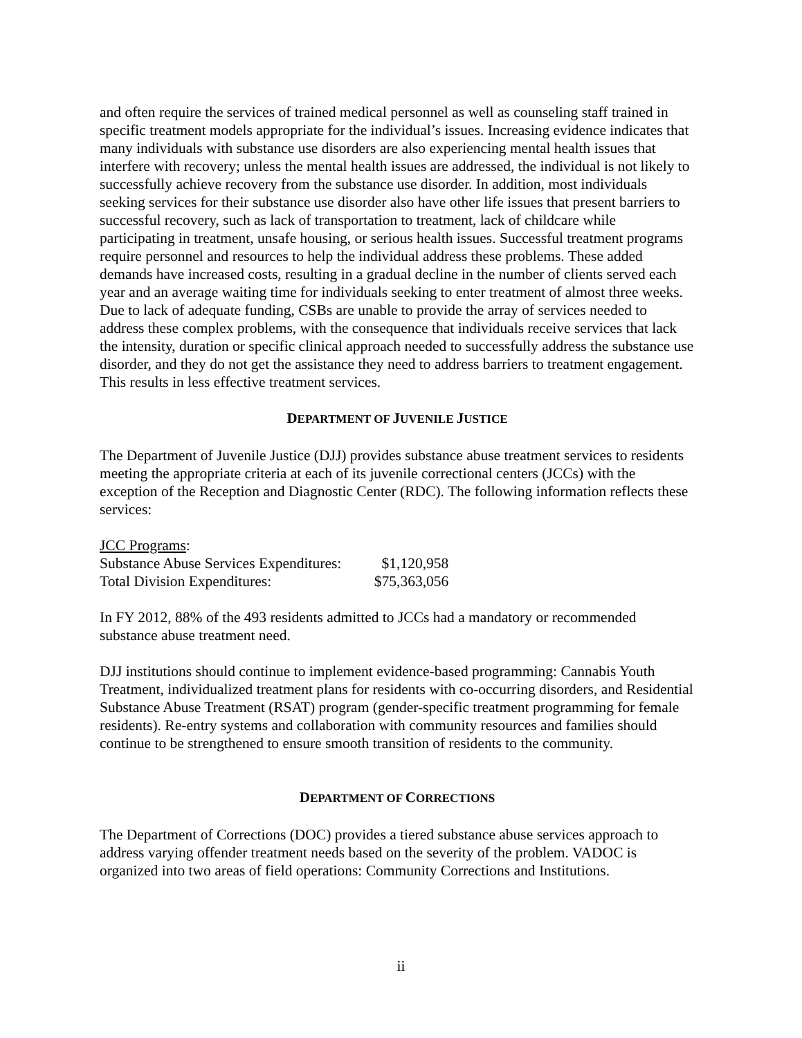and often require the services of trained medical personnel as well as counseling staff trained in specific treatment models appropriate for the individual’s issues. Increasing evidence indicates that many individuals with substance use disorders are also experiencing mental health issues that interfere with recovery; unless the mental health issues are addressed, the individual is not likely to successfully achieve recovery from the substance use disorder. In addition, most individuals seeking services for their substance use disorder also have other life issues that present barriers to successful recovery, such as lack of transportation to treatment, lack of childcare while participating in treatment, unsafe housing, or serious health issues. Successful treatment programs require personnel and resources to help the individual address these problems. These added demands have increased costs, resulting in a gradual decline in the number of clients served each year and an average waiting time for individuals seeking to enter treatment of almost three weeks. Due to lack of adequate funding, CSBs are unable to provide the array of services needed to address these complex problems, with the consequence that individuals receive services that lack the intensity, duration or specific clinical approach needed to successfully address the substance use disorder, and they do not get the assistance they need to address barriers to treatment engagement. This results in less effective treatment services.
DEPARTMENT OF JUVENILE JUSTICE
The Department of Juvenile Justice (DJJ) provides substance abuse treatment services to residents meeting the appropriate criteria at each of its juvenile correctional centers (JCCs) with the exception of the Reception and Diagnostic Center (RDC). The following information reflects these services:
JCC Programs:
| Substance Abuse Services Expenditures: | $1,120,958 |
| Total Division Expenditures: | $75,363,056 |
In FY 2012, 88% of the 493 residents admitted to JCCs had a mandatory or recommended substance abuse treatment need.
DJJ institutions should continue to implement evidence-based programming: Cannabis Youth Treatment, individualized treatment plans for residents with co-occurring disorders, and Residential Substance Abuse Treatment (RSAT) program (gender-specific treatment programming for female residents). Re-entry systems and collaboration with community resources and families should continue to be strengthened to ensure smooth transition of residents to the community.
DEPARTMENT OF CORRECTIONS
The Department of Corrections (DOC) provides a tiered substance abuse services approach to address varying offender treatment needs based on the severity of the problem. VADOC is organized into two areas of field operations: Community Corrections and Institutions.
ii